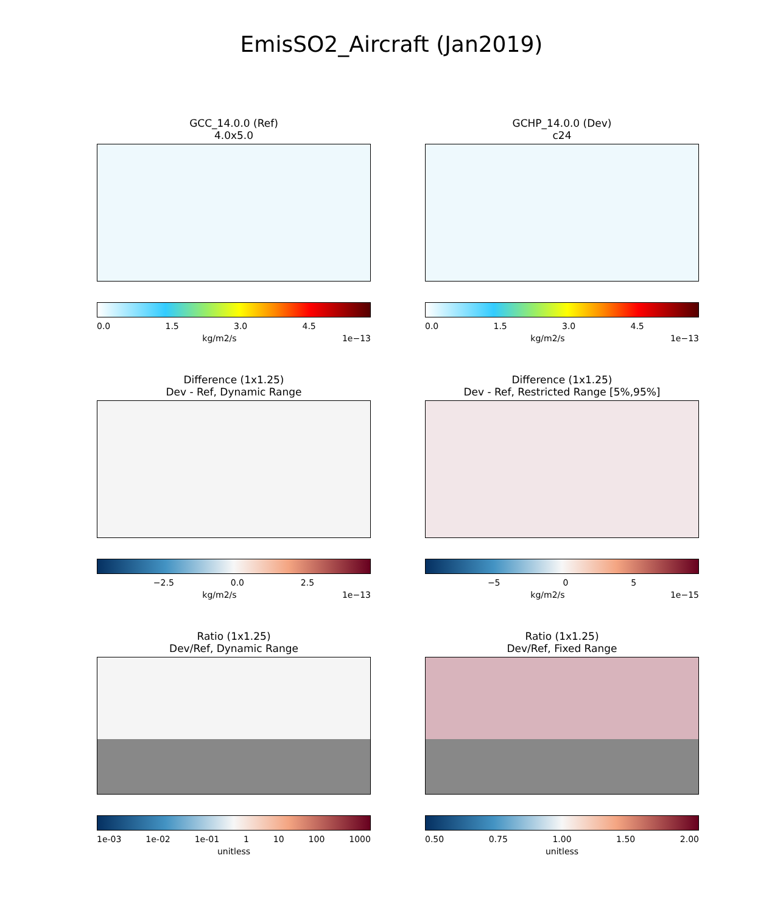EmisSO2_Aircraft (Jan2019)
GCC_14.0.0 (Ref)
4.0x5.0
0.0 1.5 3.0 4.5
kg/m2/s 1e−13
GCHP_14.0.0 (Dev)
c24
0.0 1.5 3.0 4.5
kg/m2/s 1e−13
Difference (1x1.25)
Dev - Ref, Dynamic Range
−2.5 0.0 2.5
kg/m2/s 1e−13
Difference (1x1.25)
Dev - Ref, Restricted Range [5%,95%]
−5 0 5
kg/m2/s 1e−15
Ratio (1x1.25)
Dev/Ref, Dynamic Range
1e-03 1e-02 1e-01 1 10 100 1000
unitless
Ratio (1x1.25)
Dev/Ref, Fixed Range
0.50 0.75 1.00 1.50 2.00
unitless